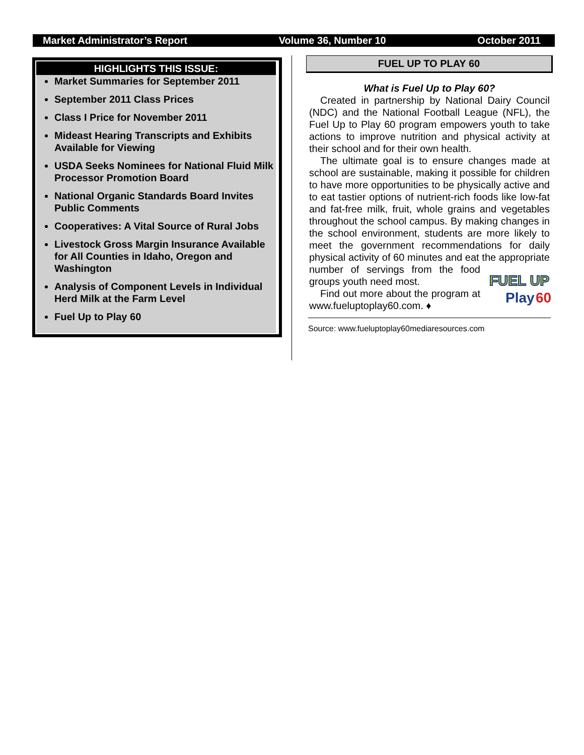Market Administrator’s Report Volume 36, Number 10 October 2011
HIGHLIGHTS THIS ISSUE:
Market Summaries for September 2011
September 2011 Class Prices
Class I Price for November 2011
Mideast Hearing Transcripts and Exhibits Available for Viewing
USDA Seeks Nominees for National Fluid Milk Processor Promotion Board
National Organic Standards Board Invites Public Comments
Cooperatives: A Vital Source of Rural Jobs
Livestock Gross Margin Insurance Available for All Counties in Idaho, Oregon and Washington
Analysis of Component Levels in Individual Herd Milk at the Farm Level
Fuel Up to Play 60
FUEL UP TO PLAY 60
What is Fuel Up to Play 60?
Created in partnership by National Dairy Council (NDC) and the National Football League (NFL), the Fuel Up to Play 60 program empowers youth to take actions to improve nutrition and physical activity at their school and for their own health.
The ultimate goal is to ensure changes made at school are sustainable, making it possible for children to have more opportunities to be physically active and to eat tastier options of nutrient-rich foods like low-fat and fat-free milk, fruit, whole grains and vegetables throughout the school campus. By making changes in the school environment, students are more likely to meet the government recommendations for daily physical activity of 60 minutes and eat the appropriate
FUEL UP
Play
60
number of servings from the food groups youth need most.
Find out more about the program at www.fueluptoplay60.com. ♦
Source: www.fueluptoplay60mediaresources.com